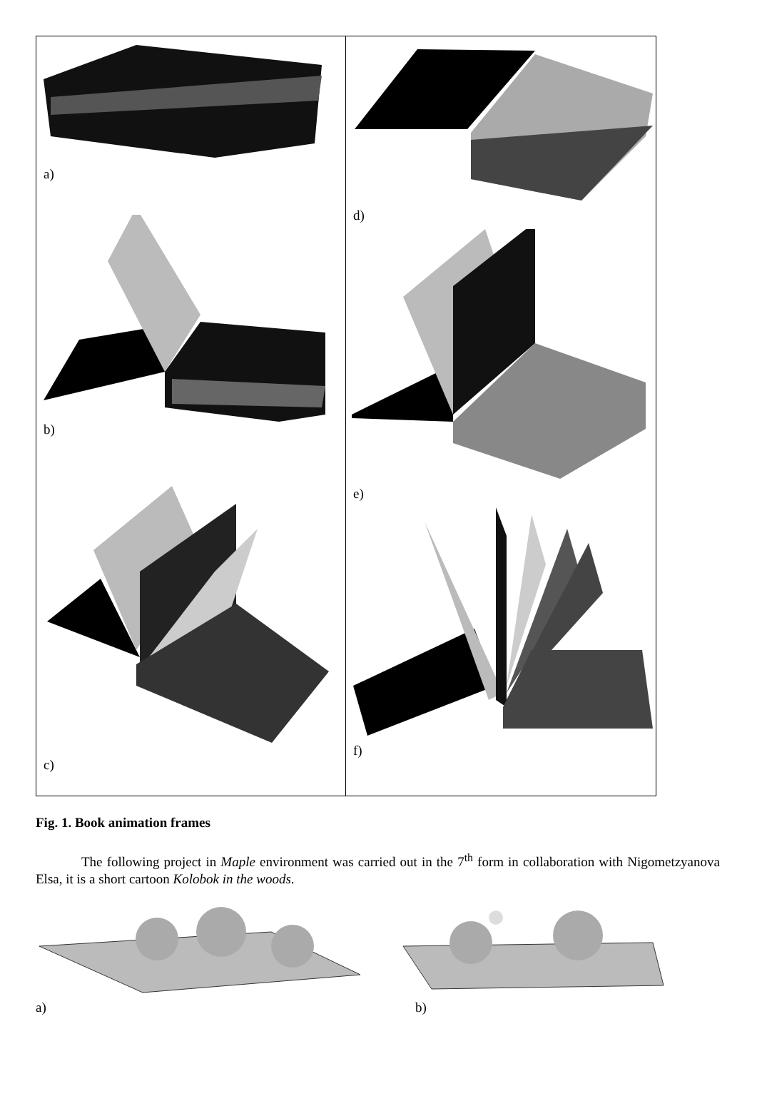a)
b)
c)
d)
e)
f)
Fig. 1. Book animation frames
The following project in Maple environment was carried out in the 7<sup>th</sup> form in collaboration with Nigometzyanova Elsa, it is a short cartoon Kolobok in the woods.
a) b)